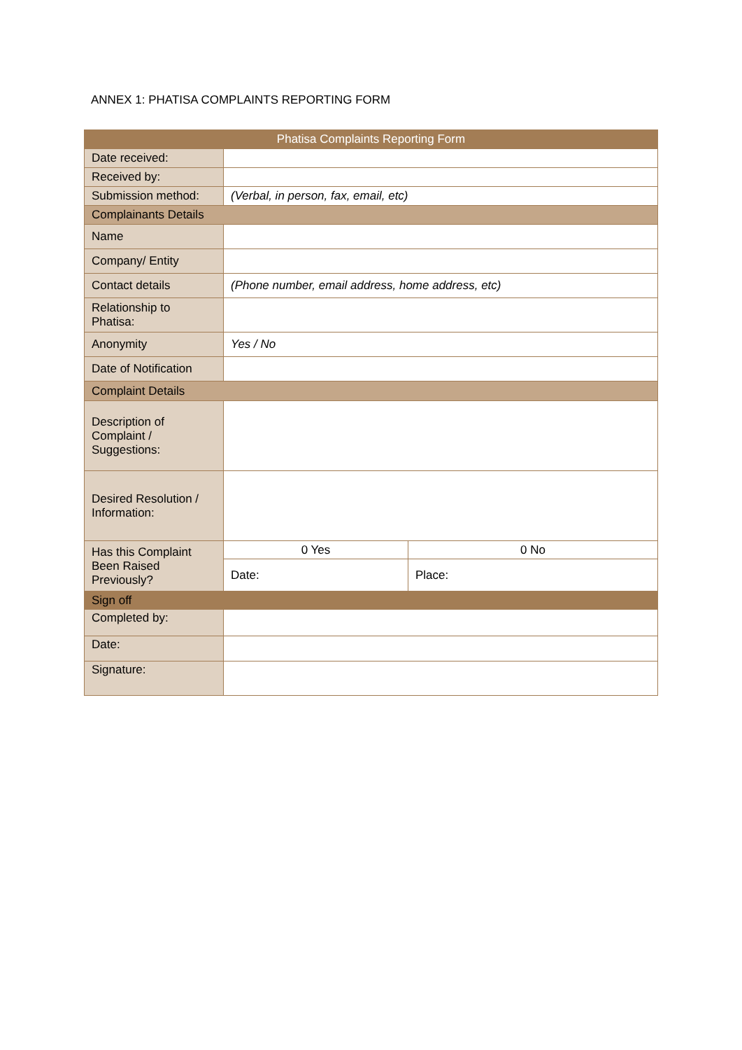ANNEX 1: PHATISA COMPLAINTS REPORTING FORM
| Phatisa Complaints Reporting Form | | |
| --- | --- | --- |
| Date received: | | |
| Received by: | | |
| Submission method: | (Verbal, in person, fax, email, etc) | |
| Complainants Details | | |
| Name | | |
| Company/ Entity | | |
| Contact details | (Phone number, email address, home address, etc) | |
| Relationship to Phatisa: | | |
| Anonymity | Yes / No | |
| Date of Notification | | |
| Complaint Details | | |
| Description of Complaint / Suggestions: | | |
| Desired Resolution / Information: | | |
| Has this Complaint Been Raised Previously? | 0 Yes | 0 No |
| | Date: | Place: |
| Sign off | | |
| Completed by: | | |
| Date: | | |
| Signature: | | |